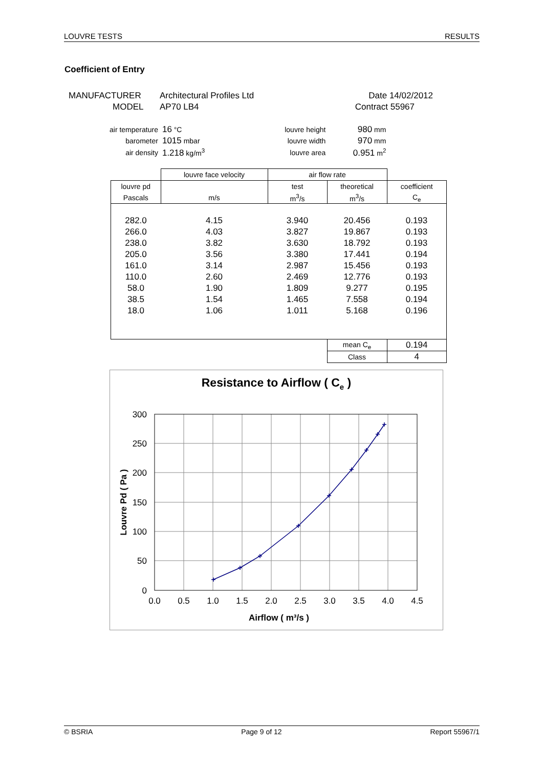LOUVRE TESTS RESULTS
Coefficient of Entry
| MANUFACTURER | Architectural Profiles Ltd | Date 14/02/2012 |
| MODEL | AP70 LB4 | Contract 55967 |
| air temperature | 16 °C | | louvre height | 980 mm |
| barometer | 1015 mbar | | louvre width | 970 mm |
| air density | 1.218 kg/m<sup>3</sup> | | louvre area | 0.951 m<sup>2</sup> |
| | louvre face velocity | air flow rate | | |
| --- | --- | --- | --- | --- |
| louvre pd | | test | theoretical | coefficient |
| Pascals | m/s | m<sup>3</sup>/s | m<sup>3</sup>/s | C<sub>e</sub> |
| 282.0 | 4.15 | 3.940 | 20.456 | 0.193 |
| 266.0 | 4.03 | 3.827 | 19.867 | 0.193 |
| 238.0 | 3.82 | 3.630 | 18.792 | 0.193 |
| 205.0 | 3.56 | 3.380 | 17.441 | 0.194 |
| 161.0 | 3.14 | 2.987 | 15.456 | 0.193 |
| 110.0 | 2.60 | 2.469 | 12.776 | 0.193 |
| 58.0 | 1.90 | 1.809 | 9.277 | 0.195 |
| 38.5 | 1.54 | 1.465 | 7.558 | 0.194 |
| 18.0 | 1.06 | 1.011 | 5.168 | 0.196 |
| | | | mean C<sub>e</sub> | 0.194 |
| | | | Class | 4 |
Resistance to Airflow ( Ce )
300
250
200
150
100
50
0
0.0
0.5
1.0
1.5
2.0
2.5
3.0
3.5
4.0
4.5
Airflow ( m³/s )
Louvre Pd ( Pa )
© BSRIA Page 9 of 12 Report 55967/1